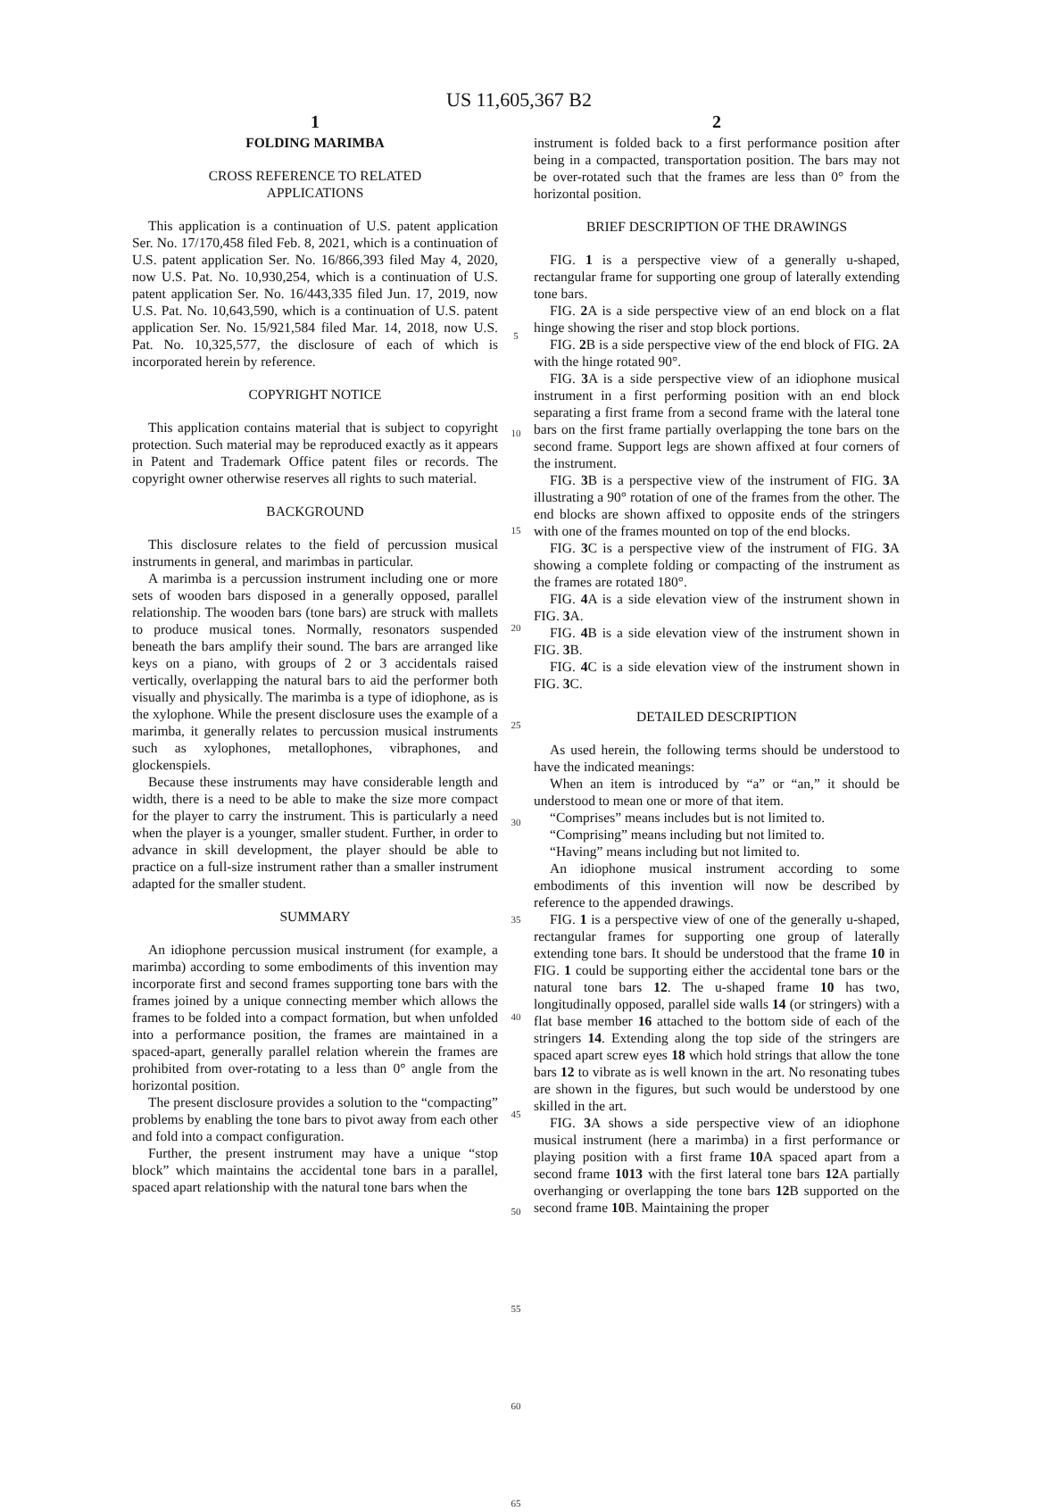US 11,605,367 B2
1
FOLDING MARIMBA
CROSS REFERENCE TO RELATED
APPLICATIONS
This application is a continuation of U.S. patent application Ser. No. 17/170,458 filed Feb. 8, 2021, which is a continuation of U.S. patent application Ser. No. 16/866,393 filed May 4, 2020, now U.S. Pat. No. 10,930,254, which is a continuation of U.S. patent application Ser. No. 16/443,335 filed Jun. 17, 2019, now U.S. Pat. No. 10,643,590, which is a continuation of U.S. patent application Ser. No. 15/921,584 filed Mar. 14, 2018, now U.S. Pat. No. 10,325,577, the disclosure of each of which is incorporated herein by reference.
COPYRIGHT NOTICE
This application contains material that is subject to copyright protection. Such material may be reproduced exactly as it appears in Patent and Trademark Office patent files or records. The copyright owner otherwise reserves all rights to such material.
BACKGROUND
This disclosure relates to the field of percussion musical instruments in general, and marimbas in particular.
A marimba is a percussion instrument including one or more sets of wooden bars disposed in a generally opposed, parallel relationship. The wooden bars (tone bars) are struck with mallets to produce musical tones. Normally, resonators suspended beneath the bars amplify their sound. The bars are arranged like keys on a piano, with groups of 2 or 3 accidentals raised vertically, overlapping the natural bars to aid the performer both visually and physically. The marimba is a type of idiophone, as is the xylophone. While the present disclosure uses the example of a marimba, it generally relates to percussion musical instruments such as xylophones, metallophones, vibraphones, and glockenspiels.
Because these instruments may have considerable length and width, there is a need to be able to make the size more compact for the player to carry the instrument. This is particularly a need when the player is a younger, smaller student. Further, in order to advance in skill development, the player should be able to practice on a full-size instrument rather than a smaller instrument adapted for the smaller student.
SUMMARY
An idiophone percussion musical instrument (for example, a marimba) according to some embodiments of this invention may incorporate first and second frames supporting tone bars with the frames joined by a unique connecting member which allows the frames to be folded into a compact formation, but when unfolded into a performance position, the frames are maintained in a spaced-apart, generally parallel relation wherein the frames are prohibited from over-rotating to a less than 0° angle from the horizontal position.
The present disclosure provides a solution to the “compacting” problems by enabling the tone bars to pivot away from each other and fold into a compact configuration.
Further, the present instrument may have a unique “stop block” which maintains the accidental tone bars in a parallel, spaced apart relationship with the natural tone bars when the
5
10
15
20
25
30
35
40
45
50
55
60
65
2
instrument is folded back to a first performance position after being in a compacted, transportation position. The bars may not be over-rotated such that the frames are less than 0° from the horizontal position.
BRIEF DESCRIPTION OF THE DRAWINGS
FIG. 1 is a perspective view of a generally u-shaped, rectangular frame for supporting one group of laterally extending tone bars.
FIG. 2 A is a side perspective view of an end block on a flat hinge showing the riser and stop block portions.
FIG. 2 B is a side perspective view of the end block of FIG. 2 A with the hinge rotated 90°.
FIG. 3 A is a side perspective view of an idiophone musical instrument in a first performing position with an end block separating a first frame from a second frame with the lateral tone bars on the first frame partially overlapping the tone bars on the second frame. Support legs are shown affixed at four corners of the instrument.
FIG. 3 B is a perspective view of the instrument of FIG. 3 A illustrating a 90° rotation of one of the frames from the other. The end blocks are shown affixed to opposite ends of the stringers with one of the frames mounted on top of the end blocks.
FIG. 3 C is a perspective view of the instrument of FIG. 3 A showing a complete folding or compacting of the instrument as the frames are rotated 180°.
FIG. 4 A is a side elevation view of the instrument shown in FIG. 3 A.
FIG. 4 B is a side elevation view of the instrument shown in FIG. 3 B.
FIG. 4 C is a side elevation view of the instrument shown in FIG. 3 C.
DETAILED DESCRIPTION
As used herein, the following terms should be understood to have the indicated meanings:
When an item is introduced by “a” or “an,” it should be understood to mean one or more of that item.
“Comprises” means includes but is not limited to.
“Comprising” means including but not limited to.
“Having” means including but not limited to.
An idiophone musical instrument according to some embodiments of this invention will now be described by reference to the appended drawings.
FIG. 1 is a perspective view of one of the generally u-shaped, rectangular frames for supporting one group of laterally extending tone bars. It should be understood that the frame 10 in FIG. 1 could be supporting either the accidental tone bars or the natural tone bars 12. The u-shaped frame 10 has two, longitudinally opposed, parallel side walls 14 (or stringers) with a flat base member 16 attached to the bottom side of each of the stringers 14. Extending along the top side of the stringers are spaced apart screw eyes 18 which hold strings that allow the tone bars 12 to vibrate as is well known in the art. No resonating tubes are shown in the figures, but such would be understood by one skilled in the art.
FIG. 3 A shows a side perspective view of an idiophone musical instrument (here a marimba) in a first performance or playing position with a first frame 10 A spaced apart from a second frame 1013 with the first lateral tone bars 12 A partially overhanging or overlapping the tone bars 12 B supported on the second frame 10 B. Maintaining the proper